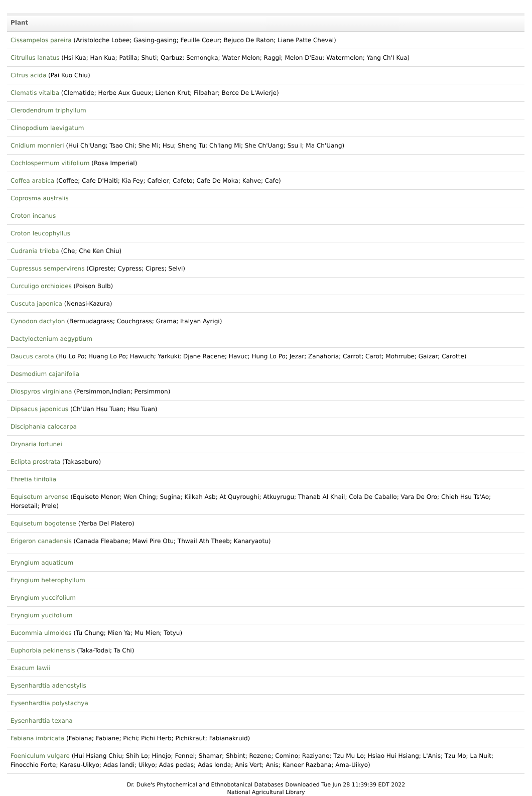| Plant |
| --- |
| Cissampelos pareira (Aristoloche Lobee; Gasing-gasing; Feuille Coeur; Bejuco De Raton; Liane Patte Cheval) |
| Citrullus lanatus (Hsi Kua; Han Kua; Patilla; Shuti; Qarbuz; Semongka; Water Melon; Raggi; Melon D'Eau; Watermelon; Yang Ch'I Kua) |
| Citrus acida (Pai Kuo Chiu) |
| Clematis vitalba (Clematide; Herbe Aux Gueux; Lienen Krut; Filbahar; Berce De L'Avierje) |
| Clerodendrum triphyllum |
| Clinopodium laevigatum |
| Cnidium monnieri (Hui Ch'Uang; Tsao Chi; She Mi; Hsu; Sheng Tu; Ch'Iang Mi; She Ch'Uang; Ssu I; Ma Ch'Uang) |
| Cochlospermum vitifolium (Rosa Imperial) |
| Coffea arabica (Coffee; Cafe D'Haiti; Kia Fey; Cafeier; Cafeto; Cafe De Moka; Kahve; Cafe) |
| Coprosma australis |
| Croton incanus |
| Croton leucophyllus |
| Cudrania triloba (Che; Che Ken Chiu) |
| Cupressus sempervirens (Cipreste; Cypress; Cipres; Selvi) |
| Curculigo orchioides (Poison Bulb) |
| Cuscuta japonica (Nenasi-Kazura) |
| Cynodon dactylon (Bermudagrass; Couchgrass; Grama; Italyan Ayrigi) |
| Dactyloctenium aegyptium |
| Daucus carota (Hu Lo Po; Huang Lo Po; Hawuch; Yarkuki; Djane Racene; Havuc; Hung Lo Po; Jezar; Zanahoria; Carrot; Carot; Mohrrube; Gaizar; Carotte) |
| Desmodium cajanifolia |
| Diospyros virginiana (Persimmon,Indian; Persimmon) |
| Dipsacus japonicus (Ch'Uan Hsu Tuan; Hsu Tuan) |
| Disciphania calocarpa |
| Drynaria fortunei |
| Eclipta prostrata (Takasaburo) |
| Ehretia tinifolia |
| Equisetum arvense (Equiseto Menor; Wen Ching; Sugina; Kilkah Asb; At Quyroughi; Atkuyrugu; Thanab Al Khail; Cola De Caballo; Vara De Oro; Chieh Hsu Ts'Ao; Horsetail; Prele) |
| Equisetum bogotense (Yerba Del Platero) |
| Erigeron canadensis (Canada Fleabane; Mawi Pire Otu; Thwail Ath Theeb; Kanaryaotu) |
| Eryngium aquaticum |
| Eryngium heterophyllum |
| Eryngium yuccifolium |
| Eryngium yucifolium |
| Eucommia ulmoides (Tu Chung; Mien Ya; Mu Mien; Totyu) |
| Euphorbia pekinensis (Taka-Todai; Ta Chi) |
| Exacum lawii |
| Eysenhardtia adenostylis |
| Eysenhardtia polystachya |
| Eysenhardtia texana |
| Fabiana imbricata (Fabiana; Fabiane; Pichi; Pichi Herb; Pichikraut; Fabianakruid) |
| Foeniculum vulgare (Hui Hsiang Chiu; Shih Lo; Hinojo; Fennel; Shamar; Shbint; Rezene; Comino; Raziyane; Tzu Mu Lo; Hsiao Hui Hsiang; L'Anis; Tzu Mo; La Nuit; Finocchio Forte; Karasu-Uikyo; Adas landi; Uikyo; Adas pedas; Adas londa; Anis Vert; Anis; Kaneer Razbana; Ama-Uikyo) |
Dr. Duke's Phytochemical and Ethnobotanical Databases Downloaded Tue Jun 28 11:39:39 EDT 2022
National Agricultural Library